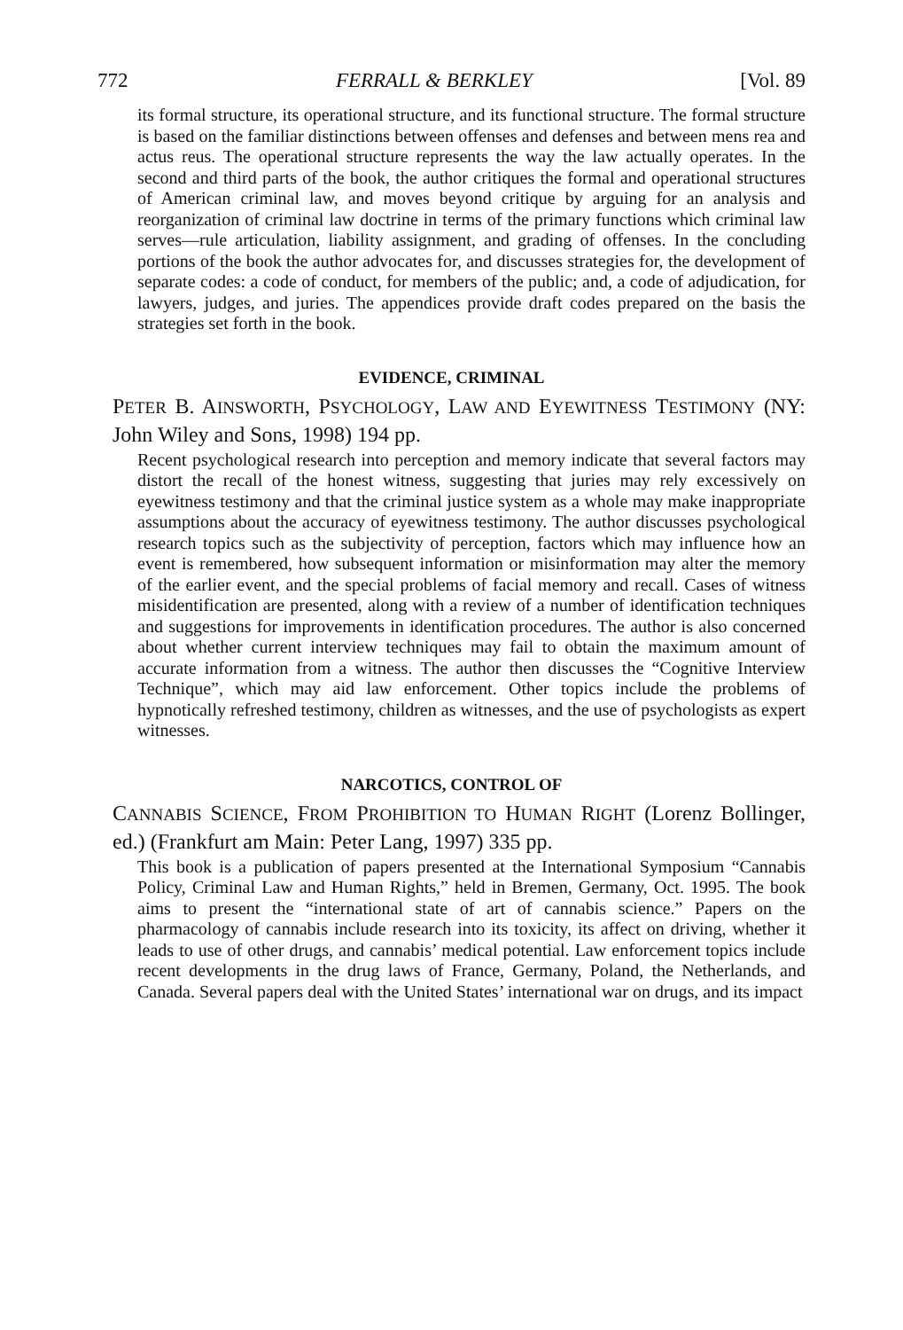772 FERRALL & BERKLEY [Vol. 89
its formal structure, its operational structure, and its functional structure. The formal structure is based on the familiar distinctions between offenses and defenses and between mens rea and actus reus. The operational structure represents the way the law actually operates. In the second and third parts of the book, the author critiques the formal and operational structures of American criminal law, and moves beyond critique by arguing for an analysis and reorganization of criminal law doctrine in terms of the primary functions which criminal law serves—rule articulation, liability assignment, and grading of offenses. In the concluding portions of the book the author advocates for, and discusses strategies for, the development of separate codes: a code of conduct, for members of the public; and, a code of adjudication, for lawyers, judges, and juries. The appendices provide draft codes prepared on the basis the strategies set forth in the book.
EVIDENCE, CRIMINAL
PETER B. AINSWORTH, PSYCHOLOGY, LAW AND EYEWITNESS TESTIMONY (NY: John Wiley and Sons, 1998) 194 pp.
Recent psychological research into perception and memory indicate that several factors may distort the recall of the honest witness, suggesting that juries may rely excessively on eyewitness testimony and that the criminal justice system as a whole may make inappropriate assumptions about the accuracy of eyewitness testimony. The author discusses psychological research topics such as the subjectivity of perception, factors which may influence how an event is remembered, how subsequent information or misinformation may alter the memory of the earlier event, and the special problems of facial memory and recall. Cases of witness misidentification are presented, along with a review of a number of identification techniques and suggestions for improvements in identification procedures. The author is also concerned about whether current interview techniques may fail to obtain the maximum amount of accurate information from a witness. The author then discusses the “Cognitive Interview Technique”, which may aid law enforcement. Other topics include the problems of hypnotically refreshed testimony, children as witnesses, and the use of psychologists as expert witnesses.
NARCOTICS, CONTROL OF
CANNABIS SCIENCE, FROM PROHIBITION TO HUMAN RIGHT (Lorenz Bollinger, ed.) (Frankfurt am Main: Peter Lang, 1997) 335 pp.
This book is a publication of papers presented at the International Symposium “Cannabis Policy, Criminal Law and Human Rights,” held in Bremen, Germany, Oct. 1995. The book aims to present the “international state of art of cannabis science.” Papers on the pharmacology of cannabis include research into its toxicity, its affect on driving, whether it leads to use of other drugs, and cannabis’ medical potential. Law enforcement topics include recent developments in the drug laws of France, Germany, Poland, the Netherlands, and Canada. Several papers deal with the United States’ international war on drugs, and its impact